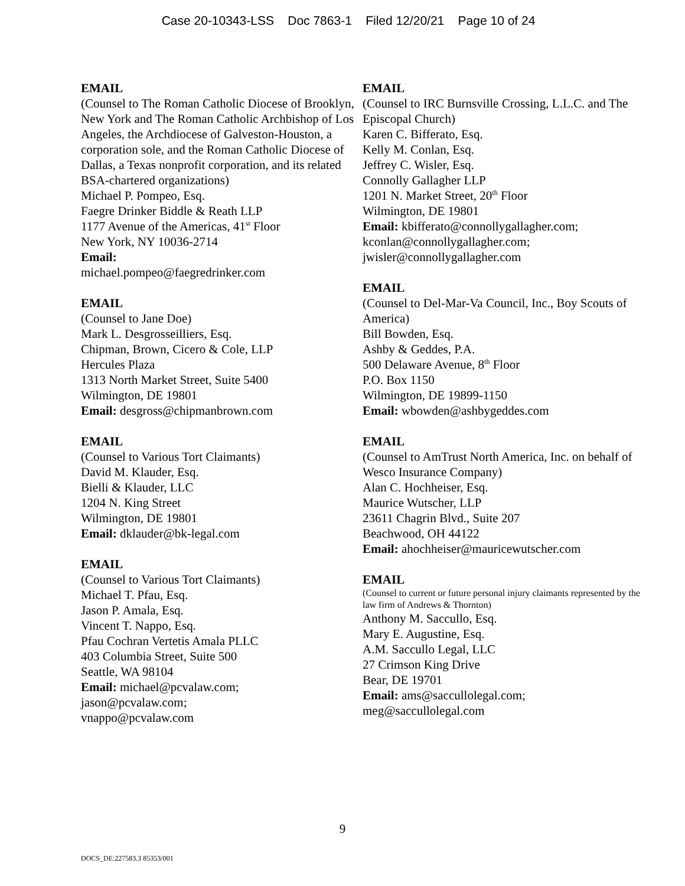Case 20-10343-LSS Doc 7863-1 Filed 12/20/21 Page 10 of 24
EMAIL
(Counsel to The Roman Catholic Diocese of Brooklyn, New York and The Roman Catholic Archbishop of Los Angeles, the Archdiocese of Galveston-Houston, a corporation sole, and the Roman Catholic Diocese of Dallas, a Texas nonprofit corporation, and its related BSA-chartered organizations)
Michael P. Pompeo, Esq.
Faegre Drinker Biddle & Reath LLP
1177 Avenue of the Americas, 41<sup>st</sup> Floor
New York, NY 10036-2714
Email:
michael.pompeo@faegredrinker.com
EMAIL
(Counsel to Jane Doe)
Mark L. Desgrosseilliers, Esq.
Chipman, Brown, Cicero & Cole, LLP
Hercules Plaza
1313 North Market Street, Suite 5400
Wilmington, DE 19801
Email: desgross@chipmanbrown.com
EMAIL
(Counsel to Various Tort Claimants)
David M. Klauder, Esq.
Bielli & Klauder, LLC
1204 N. King Street
Wilmington, DE 19801
Email: dklauder@bk-legal.com
EMAIL
(Counsel to Various Tort Claimants)
Michael T. Pfau, Esq.
Jason P. Amala, Esq.
Vincent T. Nappo, Esq.
Pfau Cochran Vertetis Amala PLLC
403 Columbia Street, Suite 500
Seattle, WA 98104
Email: michael@pcvalaw.com;
jason@pcvalaw.com;
vnappo@pcvalaw.com
EMAIL
(Counsel to IRC Burnsville Crossing, L.L.C. and The Episcopal Church)
Karen C. Bifferato, Esq.
Kelly M. Conlan, Esq.
Jeffrey C. Wisler, Esq.
Connolly Gallagher LLP
1201 N. Market Street, 20<sup>th</sup> Floor
Wilmington, DE 19801
Email: kbifferato@connollygallagher.com;
kconlan@connollygallagher.com;
jwisler@connollygallagher.com
EMAIL
(Counsel to Del-Mar-Va Council, Inc., Boy Scouts of America)
Bill Bowden, Esq.
Ashby & Geddes, P.A.
500 Delaware Avenue, 8<sup>th</sup> Floor
P.O. Box 1150
Wilmington, DE 19899-1150
Email: wbowden@ashbygeddes.com
EMAIL
(Counsel to AmTrust North America, Inc. on behalf of Wesco Insurance Company)
Alan C. Hochheiser, Esq.
Maurice Wutscher, LLP
23611 Chagrin Blvd., Suite 207
Beachwood, OH 44122
Email: ahochheiser@mauricewutscher.com
EMAIL
(Counsel to current or future personal injury claimants represented by the law firm of Andrews & Thornton)
Anthony M. Saccullo, Esq.
Mary E. Augustine, Esq.
A.M. Saccullo Legal, LLC
27 Crimson King Drive
Bear, DE 19701
Email: ams@saccullolegal.com;
meg@saccullolegal.com
9
DOCS_DE:227583.3 85353/001